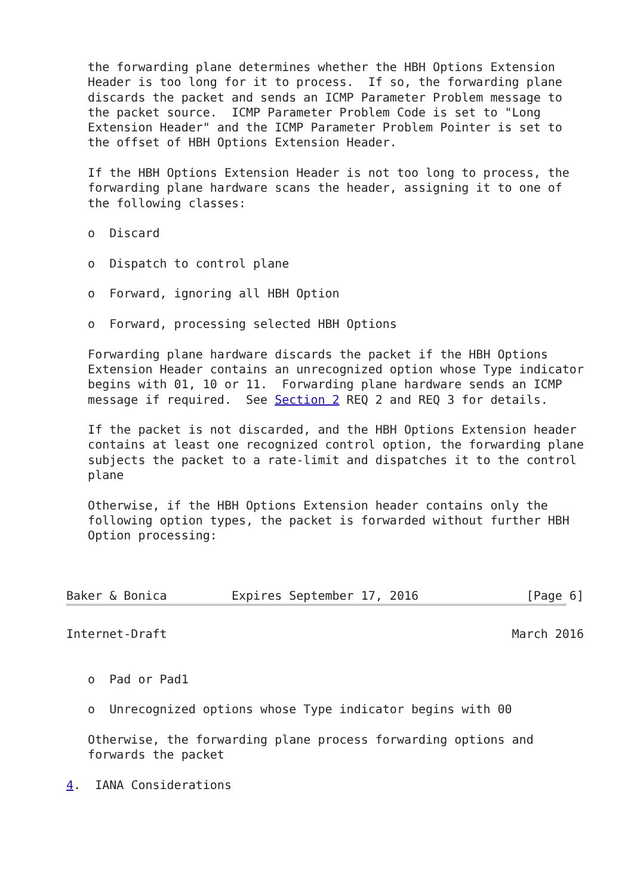the forwarding plane determines whether the HBH Options Extension
   Header is too long for it to process.  If so, the forwarding plane
   discards the packet and sends an ICMP Parameter Problem message to
   the packet source.  ICMP Parameter Problem Code is set to "Long
   Extension Header" and the ICMP Parameter Problem Pointer is set to
   the offset of HBH Options Extension Header.

   If the HBH Options Extension Header is not too long to process, the
   forwarding plane hardware scans the header, assigning it to one of
   the following classes:

   o  Discard

   o  Dispatch to control plane

   o  Forward, ignoring all HBH Option

   o  Forward, processing selected HBH Options

   Forwarding plane hardware discards the packet if the HBH Options
   Extension Header contains an unrecognized option whose Type indicator
   begins with 01, 10 or 11.  Forwarding plane hardware sends an ICMP
   message if required.  See Section 2 REQ 2 and REQ 3 for details.

   If the packet is not discarded, and the HBH Options Extension header
   contains at least one recognized control option, the forwarding plane
   subjects the packet to a rate-limit and dispatches it to the control
   plane

   Otherwise, if the HBH Options Extension header contains only the
   following option types, the packet is forwarded without further HBH
   Option processing:



Baker & Bonica         Expires September 17, 2016               [Page 6]
Internet-Draft                                                March 2016


   o  Pad or Pad1

   o  Unrecognized options whose Type indicator begins with 00

   Otherwise, the forwarding plane process forwarding options and
   forwards the packet

4.  IANA Considerations